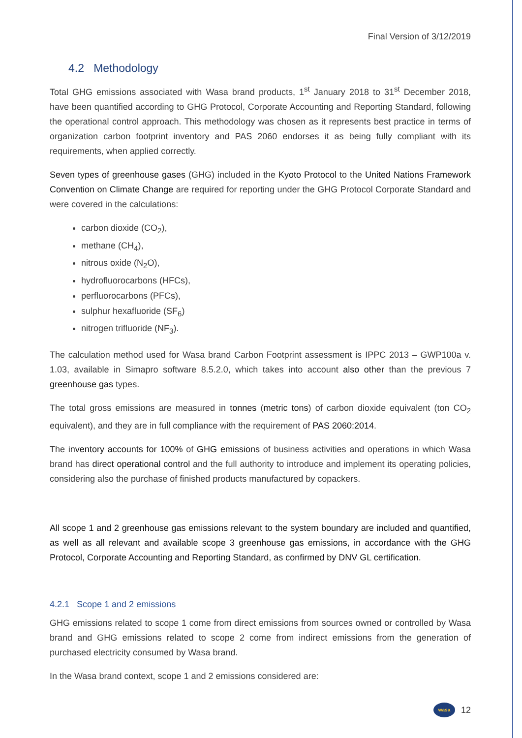Final Version of 3/12/2019
4.2 Methodology
Total GHG emissions associated with Wasa brand products, 1<sup>st</sup> January 2018 to 31<sup>st</sup> December 2018, have been quantified according to GHG Protocol, Corporate Accounting and Reporting Standard, following the operational control approach. This methodology was chosen as it represents best practice in terms of organization carbon footprint inventory and PAS 2060 endorses it as being fully compliant with its requirements, when applied correctly.
Seven types of greenhouse gases (GHG) included in the Kyoto Protocol to the United Nations Framework Convention on Climate Change are required for reporting under the GHG Protocol Corporate Standard and were covered in the calculations:
carbon dioxide (CO<sub>2</sub>),
methane (CH<sub>4</sub>),
nitrous oxide (N<sub>2</sub>O),
hydrofluorocarbons (HFCs),
perfluorocarbons (PFCs),
sulphur hexafluoride (SF<sub>6</sub>)
nitrogen trifluoride (NF<sub>3</sub>).
The calculation method used for Wasa brand Carbon Footprint assessment is IPPC 2013 – GWP100a v. 1.03, available in Simapro software 8.5.2.0, which takes into account also other than the previous 7 greenhouse gas types.
The total gross emissions are measured in tonnes (metric tons) of carbon dioxide equivalent (ton CO<sub>2</sub> equivalent), and they are in full compliance with the requirement of PAS 2060:2014.
The inventory accounts for 100% of GHG emissions of business activities and operations in which Wasa brand has direct operational control and the full authority to introduce and implement its operating policies, considering also the purchase of finished products manufactured by copackers.
All scope 1 and 2 greenhouse gas emissions relevant to the system boundary are included and quantified, as well as all relevant and available scope 3 greenhouse gas emissions, in accordance with the GHG Protocol, Corporate Accounting and Reporting Standard, as confirmed by DNV GL certification.
4.2.1 Scope 1 and 2 emissions
GHG emissions related to scope 1 come from direct emissions from sources owned or controlled by Wasa brand and GHG emissions related to scope 2 come from indirect emissions from the generation of purchased electricity consumed by Wasa brand.
In the Wasa brand context, scope 1 and 2 emissions considered are:
wasa
12